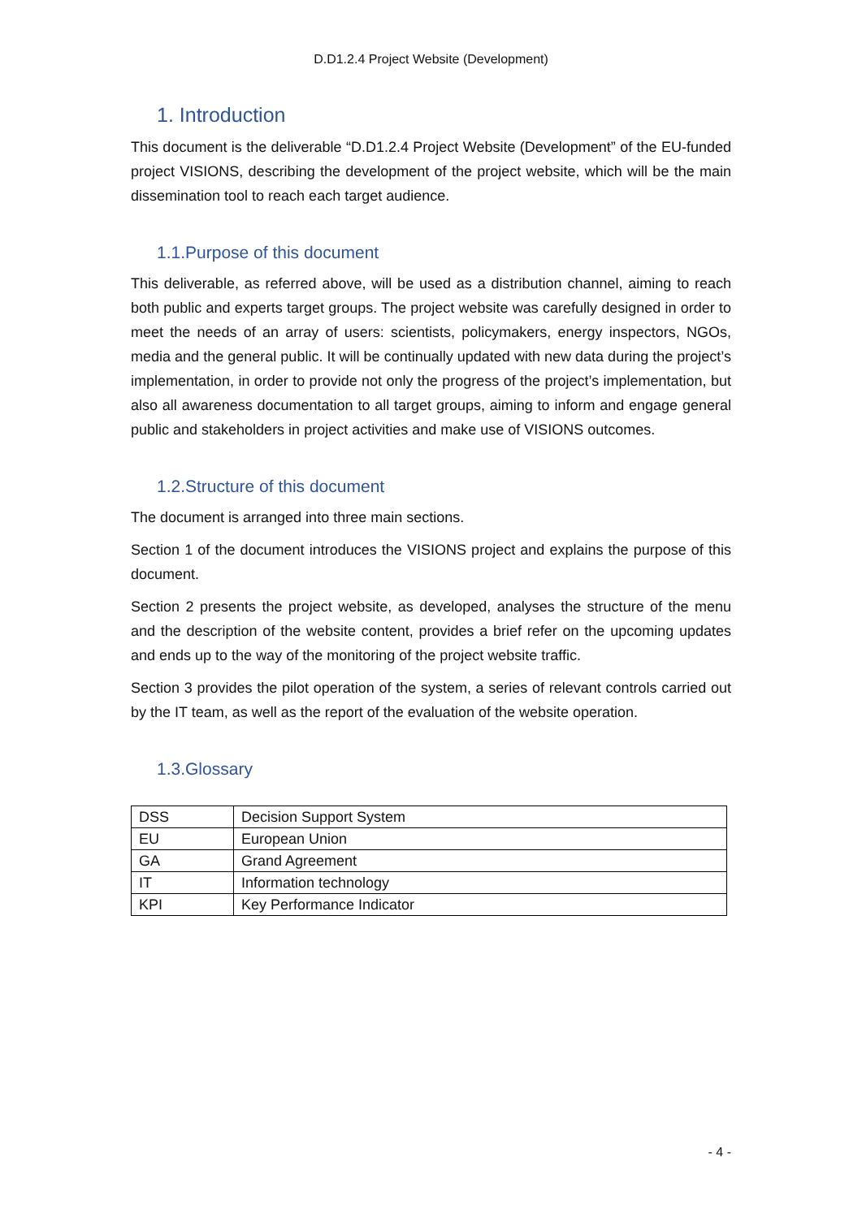D.D1.2.4 Project Website (Development)
1. Introduction
This document is the deliverable “D.D1.2.4 Project Website (Development” of the EU-funded project VISIONS, describing the development of the project website, which will be the main dissemination tool to reach each target audience.
1.1.Purpose of this document
This deliverable, as referred above, will be used as a distribution channel, aiming to reach both public and experts target groups. The project website was carefully designed in order to meet the needs of an array of users: scientists, policymakers, energy inspectors, NGOs, media and the general public. It will be continually updated with new data during the project’s implementation, in order to provide not only the progress of the project’s implementation, but also all awareness documentation to all target groups, aiming to inform and engage general public and stakeholders in project activities and make use of VISIONS outcomes.
1.2.Structure of this document
The document is arranged into three main sections.
Section 1 of the document introduces the VISIONS project and explains the purpose of this document.
Section 2 presents the project website, as developed, analyses the structure of the menu and the description of the website content, provides a brief refer on the upcoming updates and ends up to the way of the monitoring of the project website traffic.
Section 3 provides the pilot operation of the system, a series of relevant controls carried out by the IT team, as well as the report of the evaluation of the website operation.
1.3.Glossary
| DSS | Decision Support System |
| EU | European Union |
| GA | Grand Agreement |
| IT | Information technology |
| KPI | Key Performance Indicator |
- 4 -